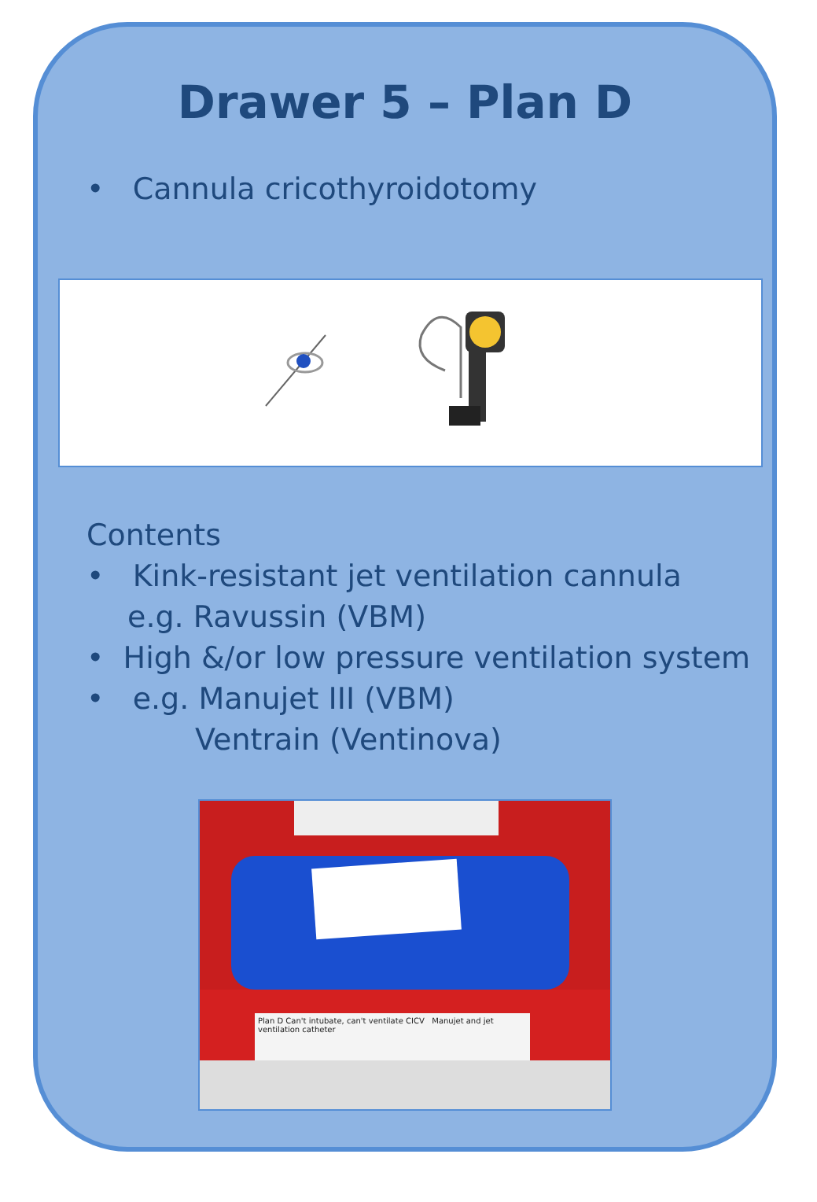Drawer 5 – Plan D
• Cannula cricothyroidotomy
Contents
• Kink-resistant jet ventilation cannula
e.g. Ravussin (VBM)
• High &/or low pressure ventilation system
• e.g. Manujet III (VBM)
Ventrain (Ventinova)
Plan D Can't intubate, can't ventilate CICV Manujet and jet ventilation catheter